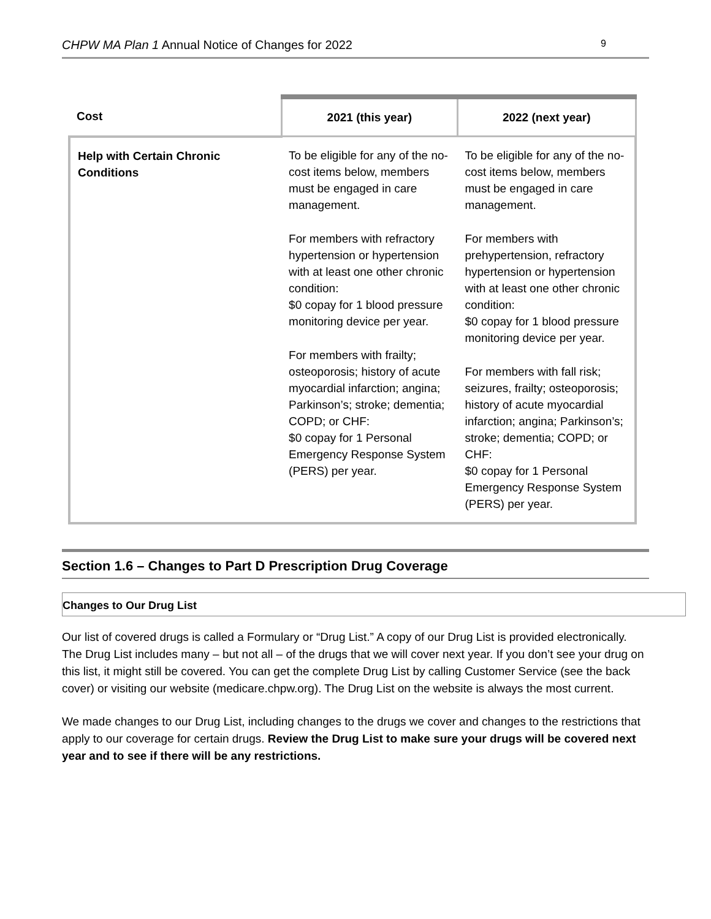CHPW MA Plan 1 Annual Notice of Changes for 2022 9
| Cost | 2021 (this year) | 2022 (next year) |
| --- | --- | --- |
| Help with Certain Chronic Conditions | To be eligible for any of the no-cost items below, members must be engaged in care management. For members with refractory hypertension or hypertension with at least one other chronic condition: $0 copay for 1 blood pressure monitoring device per year. For members with frailty; osteoporosis; history of acute myocardial infarction; angina; Parkinson’s; stroke; dementia; COPD; or CHF: $0 copay for 1 Personal Emergency Response System (PERS) per year. | To be eligible for any of the no-cost items below, members must be engaged in care management. For members with prehypertension, refractory hypertension or hypertension with at least one other chronic condition: $0 copay for 1 blood pressure monitoring device per year. For members with fall risk; seizures, frailty; osteoporosis; history of acute myocardial infarction; angina; Parkinson’s; stroke; dementia; COPD; or CHF: $0 copay for 1 Personal Emergency Response System (PERS) per year. |
Section 1.6 – Changes to Part D Prescription Drug Coverage
Changes to Our Drug List
Our list of covered drugs is called a Formulary or “Drug List.” A copy of our Drug List is provided electronically. The Drug List includes many – but not all – of the drugs that we will cover next year. If you don’t see your drug on this list, it might still be covered. You can get the complete Drug List by calling Customer Service (see the back cover) or visiting our website (medicare.chpw.org). The Drug List on the website is always the most current.
We made changes to our Drug List, including changes to the drugs we cover and changes to the restrictions that apply to our coverage for certain drugs. Review the Drug List to make sure your drugs will be covered next year and to see if there will be any restrictions.